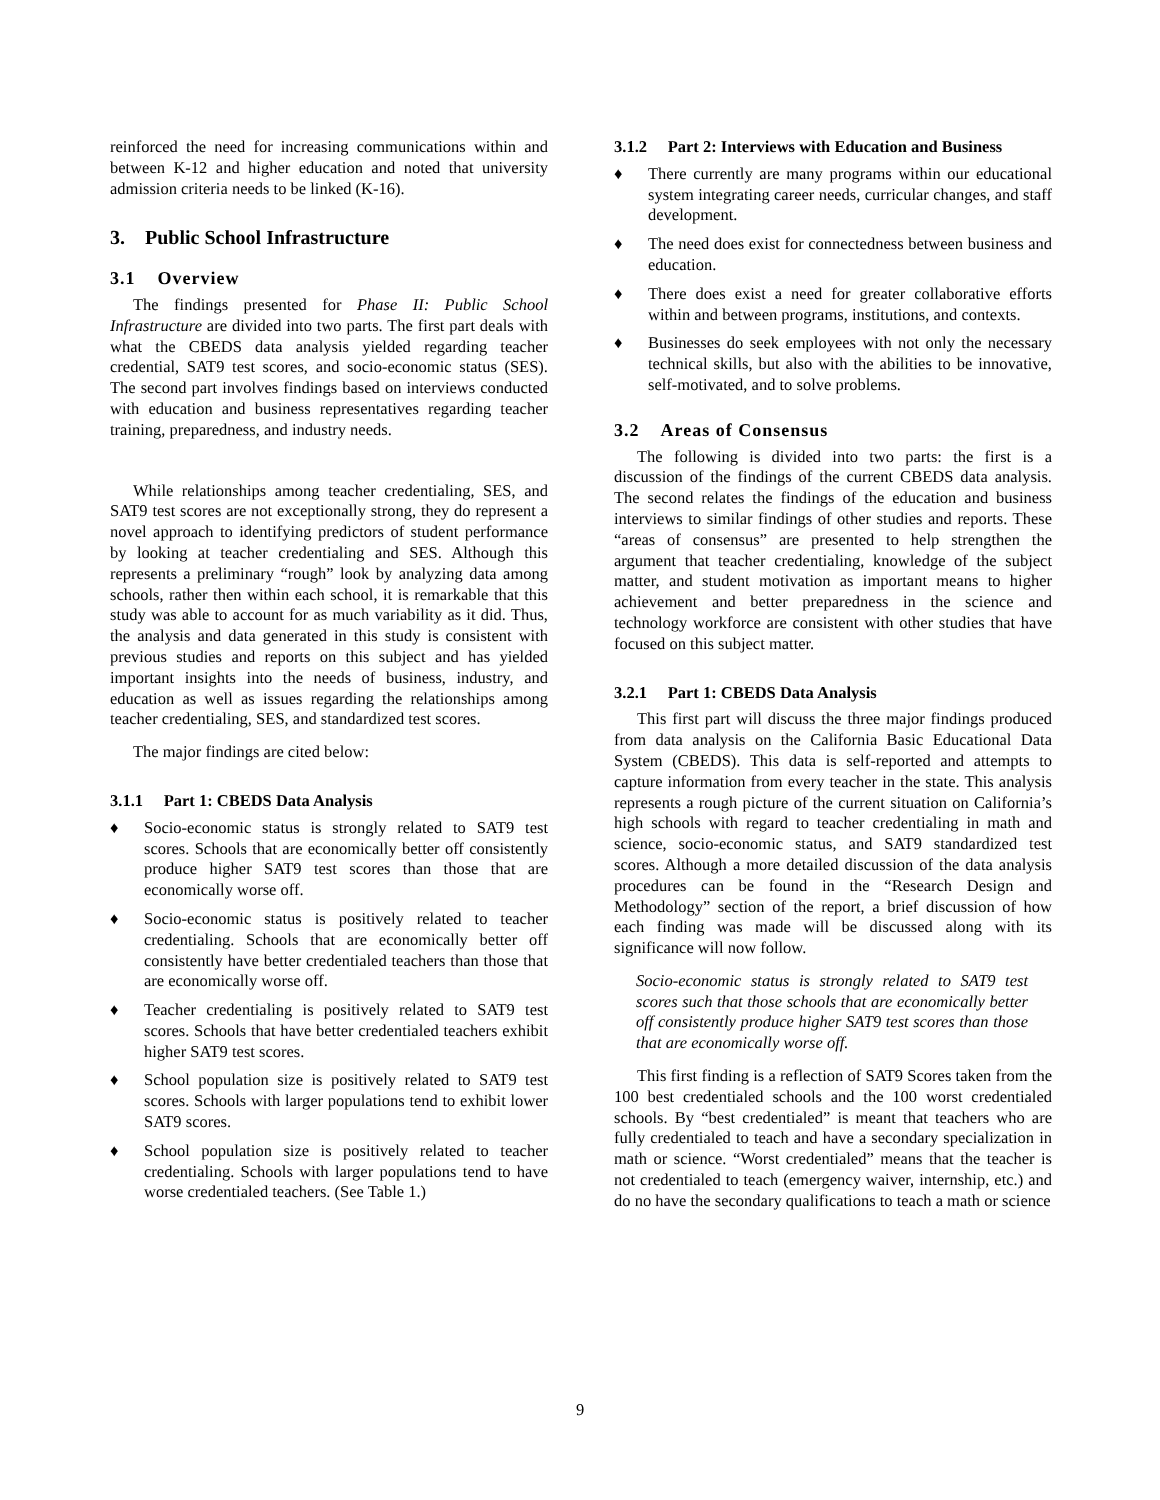reinforced the need for increasing communications within and between K-12 and higher education and noted that university admission criteria needs to be linked (K-16).
3. Public School Infrastructure
3.1 Overview
The findings presented for Phase II: Public School Infrastructure are divided into two parts. The first part deals with what the CBEDS data analysis yielded regarding teacher credential, SAT9 test scores, and socio-economic status (SES). The second part involves findings based on interviews conducted with education and business representatives regarding teacher training, preparedness, and industry needs.
While relationships among teacher credentialing, SES, and SAT9 test scores are not exceptionally strong, they do represent a novel approach to identifying predictors of student performance by looking at teacher credentialing and SES. Although this represents a preliminary “rough” look by analyzing data among schools, rather then within each school, it is remarkable that this study was able to account for as much variability as it did. Thus, the analysis and data generated in this study is consistent with previous studies and reports on this subject and has yielded important insights into the needs of business, industry, and education as well as issues regarding the relationships among teacher credentialing, SES, and standardized test scores.
The major findings are cited below:
3.1.1 Part 1: CBEDS Data Analysis
♦ Socio-economic status is strongly related to SAT9 test scores. Schools that are economically better off consistently produce higher SAT9 test scores than those that are economically worse off.
♦ Socio-economic status is positively related to teacher credentialing. Schools that are economically better off consistently have better credentialed teachers than those that are economically worse off.
♦ Teacher credentialing is positively related to SAT9 test scores. Schools that have better credentialed teachers exhibit higher SAT9 test scores.
♦ School population size is positively related to SAT9 test scores. Schools with larger populations tend to exhibit lower SAT9 scores.
♦ School population size is positively related to teacher credentialing. Schools with larger populations tend to have worse credentialed teachers. (See Table 1.)
3.1.2 Part 2: Interviews with Education and Business
♦ There currently are many programs within our educational system integrating career needs, curricular changes, and staff development.
♦ The need does exist for connectedness between business and education.
♦ There does exist a need for greater collaborative efforts within and between programs, institutions, and contexts.
♦ Businesses do seek employees with not only the necessary technical skills, but also with the abilities to be innovative, self-motivated, and to solve problems.
3.2 Areas of Consensus
The following is divided into two parts: the first is a discussion of the findings of the current CBEDS data analysis. The second relates the findings of the education and business interviews to similar findings of other studies and reports. These “areas of consensus” are presented to help strengthen the argument that teacher credentialing, knowledge of the subject matter, and student motivation as important means to higher achievement and better preparedness in the science and technology workforce are consistent with other studies that have focused on this subject matter.
3.2.1 Part 1: CBEDS Data Analysis
This first part will discuss the three major findings produced from data analysis on the California Basic Educational Data System (CBEDS). This data is self-reported and attempts to capture information from every teacher in the state. This analysis represents a rough picture of the current situation on California’s high schools with regard to teacher credentialing in math and science, socio-economic status, and SAT9 standardized test scores. Although a more detailed discussion of the data analysis procedures can be found in the “Research Design and Methodology” section of the report, a brief discussion of how each finding was made will be discussed along with its significance will now follow.
Socio-economic status is strongly related to SAT9 test scores such that those schools that are economically better off consistently produce higher SAT9 test scores than those that are economically worse off.
This first finding is a reflection of SAT9 Scores taken from the 100 best credentialed schools and the 100 worst credentialed schools. By “best credentialed” is meant that teachers who are fully credentialed to teach and have a secondary specialization in math or science. “Worst credentialed” means that the teacher is not credentialed to teach (emergency waiver, internship, etc.) and do no have the secondary qualifications to teach a math or science
9